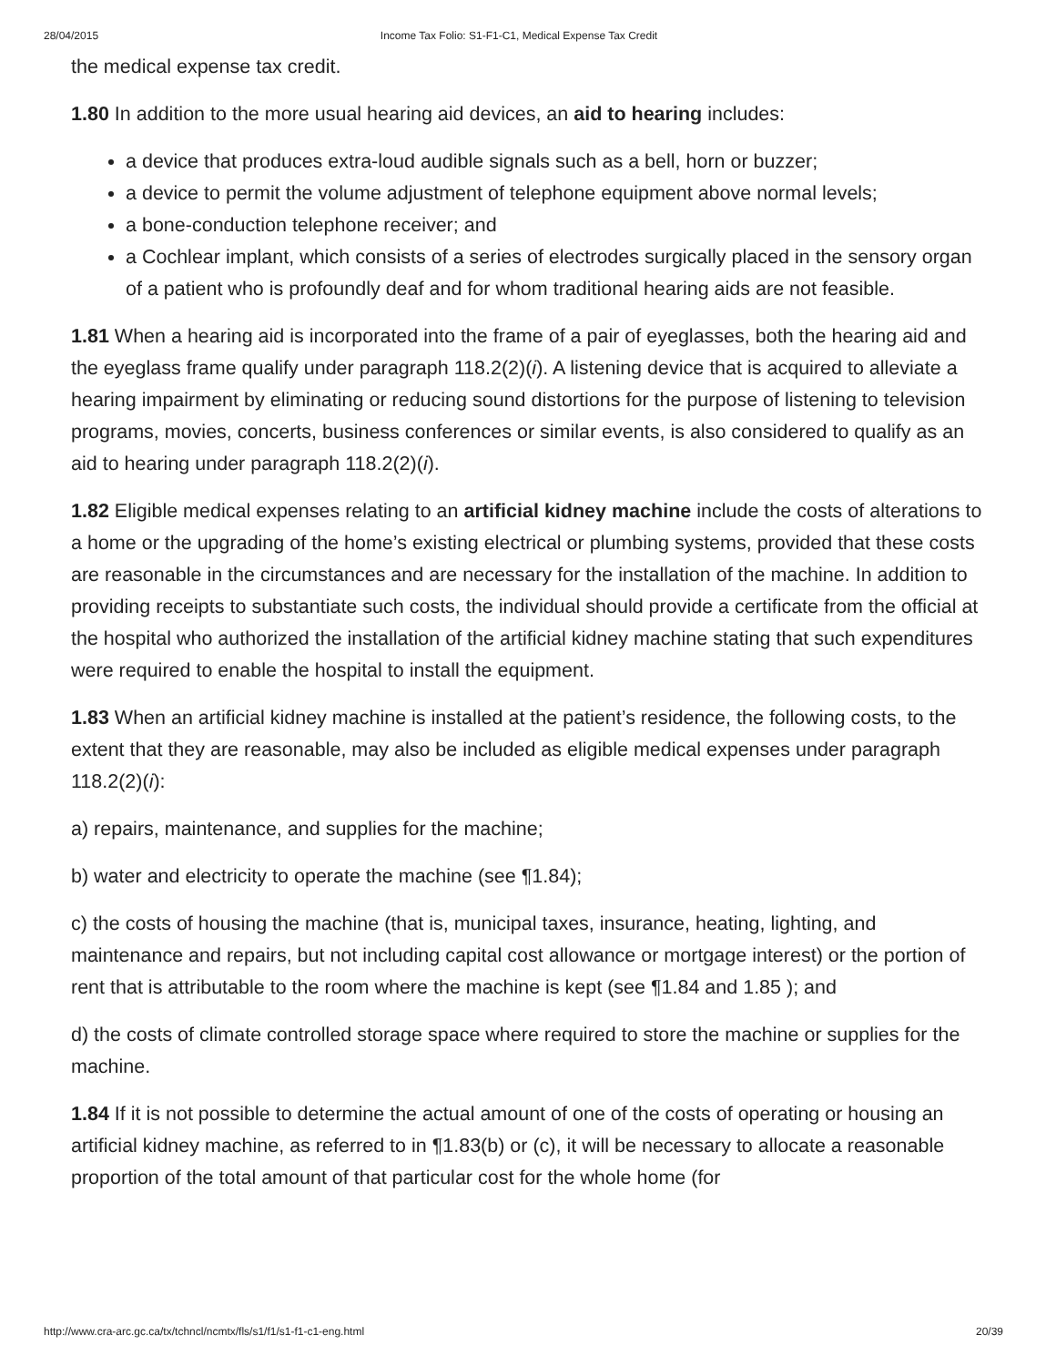28/04/2015 Income Tax Folio: S1-F1-C1, Medical Expense Tax Credit
the medical expense tax credit.
1.80 In addition to the more usual hearing aid devices, an aid to hearing includes:
a device that produces extra-loud audible signals such as a bell, horn or buzzer;
a device to permit the volume adjustment of telephone equipment above normal levels;
a bone-conduction telephone receiver; and
a Cochlear implant, which consists of a series of electrodes surgically placed in the sensory organ of a patient who is profoundly deaf and for whom traditional hearing aids are not feasible.
1.81 When a hearing aid is incorporated into the frame of a pair of eyeglasses, both the hearing aid and the eyeglass frame qualify under paragraph 118.2(2)(i). A listening device that is acquired to alleviate a hearing impairment by eliminating or reducing sound distortions for the purpose of listening to television programs, movies, concerts, business conferences or similar events, is also considered to qualify as an aid to hearing under paragraph 118.2(2)(i).
1.82 Eligible medical expenses relating to an artificial kidney machine include the costs of alterations to a home or the upgrading of the home’s existing electrical or plumbing systems, provided that these costs are reasonable in the circumstances and are necessary for the installation of the machine. In addition to providing receipts to substantiate such costs, the individual should provide a certificate from the official at the hospital who authorized the installation of the artificial kidney machine stating that such expenditures were required to enable the hospital to install the equipment.
1.83 When an artificial kidney machine is installed at the patient’s residence, the following costs, to the extent that they are reasonable, may also be included as eligible medical expenses under paragraph 118.2(2)(i):
a) repairs, maintenance, and supplies for the machine;
b) water and electricity to operate the machine (see ¶1.84);
c) the costs of housing the machine (that is, municipal taxes, insurance, heating, lighting, and maintenance and repairs, but not including capital cost allowance or mortgage interest) or the portion of rent that is attributable to the room where the machine is kept (see ¶1.84 and 1.85 ); and
d) the costs of climate controlled storage space where required to store the machine or supplies for the machine.
1.84 If it is not possible to determine the actual amount of one of the costs of operating or housing an artificial kidney machine, as referred to in ¶1.83(b) or (c), it will be necessary to allocate a reasonable proportion of the total amount of that particular cost for the whole home (for
http://www.cra-arc.gc.ca/tx/tchncl/ncmtx/fls/s1/f1/s1-f1-c1-eng.html 20/39